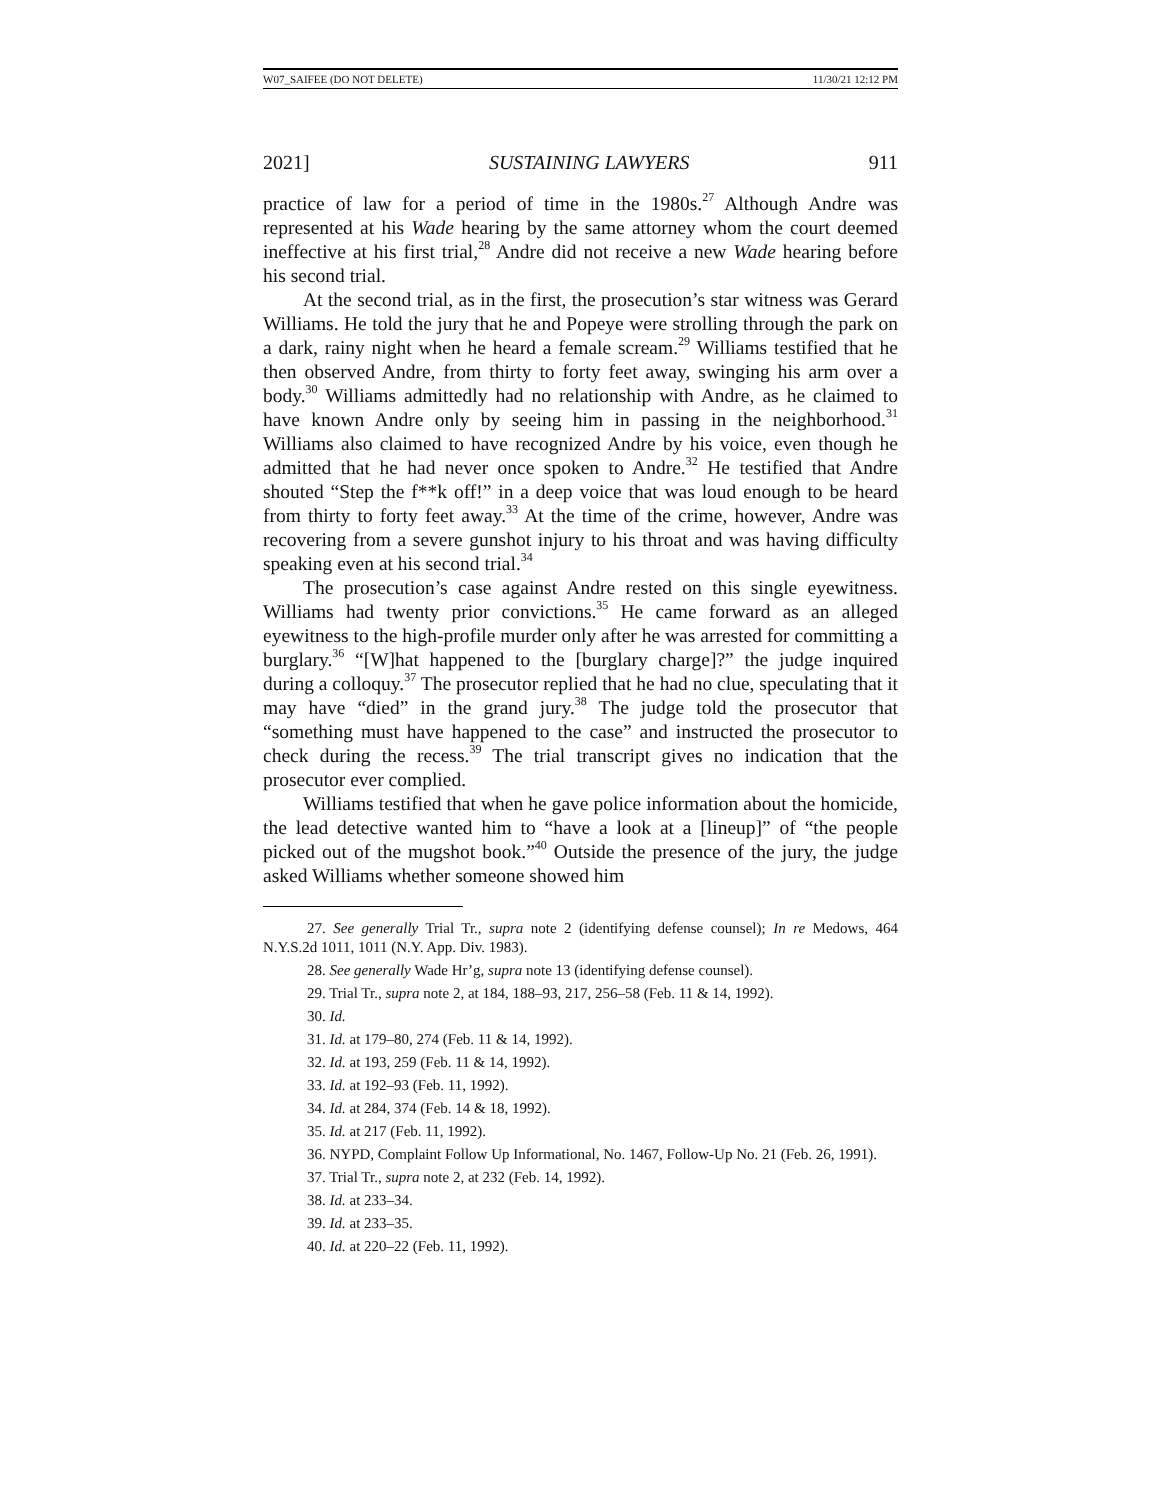W07_SAIFEE (DO NOT DELETE) 11/30/21 12:12 PM
2021] SUSTAINING LAWYERS 911
practice of law for a period of time in the 1980s.<sup>27</sup> Although Andre was represented at his Wade hearing by the same attorney whom the court deemed ineffective at his first trial,<sup>28</sup> Andre did not receive a new Wade hearing before his second trial.
At the second trial, as in the first, the prosecution’s star witness was Gerard Williams. He told the jury that he and Popeye were strolling through the park on a dark, rainy night when he heard a female scream.<sup>29</sup> Williams testified that he then observed Andre, from thirty to forty feet away, swinging his arm over a body.<sup>30</sup> Williams admittedly had no relationship with Andre, as he claimed to have known Andre only by seeing him in passing in the neighborhood.<sup>31</sup> Williams also claimed to have recognized Andre by his voice, even though he admitted that he had never once spoken to Andre.<sup>32</sup> He testified that Andre shouted “Step the f**k off!” in a deep voice that was loud enough to be heard from thirty to forty feet away.<sup>33</sup> At the time of the crime, however, Andre was recovering from a severe gunshot injury to his throat and was having difficulty speaking even at his second trial.<sup>34</sup>
The prosecution’s case against Andre rested on this single eyewitness. Williams had twenty prior convictions.<sup>35</sup> He came forward as an alleged eyewitness to the high-profile murder only after he was arrested for committing a burglary.<sup>36</sup> “[W]hat happened to the [burglary charge]?” the judge inquired during a colloquy.<sup>37</sup> The prosecutor replied that he had no clue, speculating that it may have “died” in the grand jury.<sup>38</sup> The judge told the prosecutor that “something must have happened to the case” and instructed the prosecutor to check during the recess.<sup>39</sup> The trial transcript gives no indication that the prosecutor ever complied.
Williams testified that when he gave police information about the homicide, the lead detective wanted him to “have a look at a [lineup]” of “the people picked out of the mugshot book.”<sup>40</sup> Outside the presence of the jury, the judge asked Williams whether someone showed him
27. See generally Trial Tr., supra note 2 (identifying defense counsel); In re Medows, 464 N.Y.S.2d 1011, 1011 (N.Y. App. Div. 1983).
28. See generally Wade Hr’g, supra note 13 (identifying defense counsel).
29. Trial Tr., supra note 2, at 184, 188–93, 217, 256–58 (Feb. 11 & 14, 1992).
30. Id.
31. Id. at 179–80, 274 (Feb. 11 & 14, 1992).
32. Id. at 193, 259 (Feb. 11 & 14, 1992).
33. Id. at 192–93 (Feb. 11, 1992).
34. Id. at 284, 374 (Feb. 14 & 18, 1992).
35. Id. at 217 (Feb. 11, 1992).
36. NYPD, Complaint Follow Up Informational, No. 1467, Follow-Up No. 21 (Feb. 26, 1991).
37. Trial Tr., supra note 2, at 232 (Feb. 14, 1992).
38. Id. at 233–34.
39. Id. at 233–35.
40. Id. at 220–22 (Feb. 11, 1992).